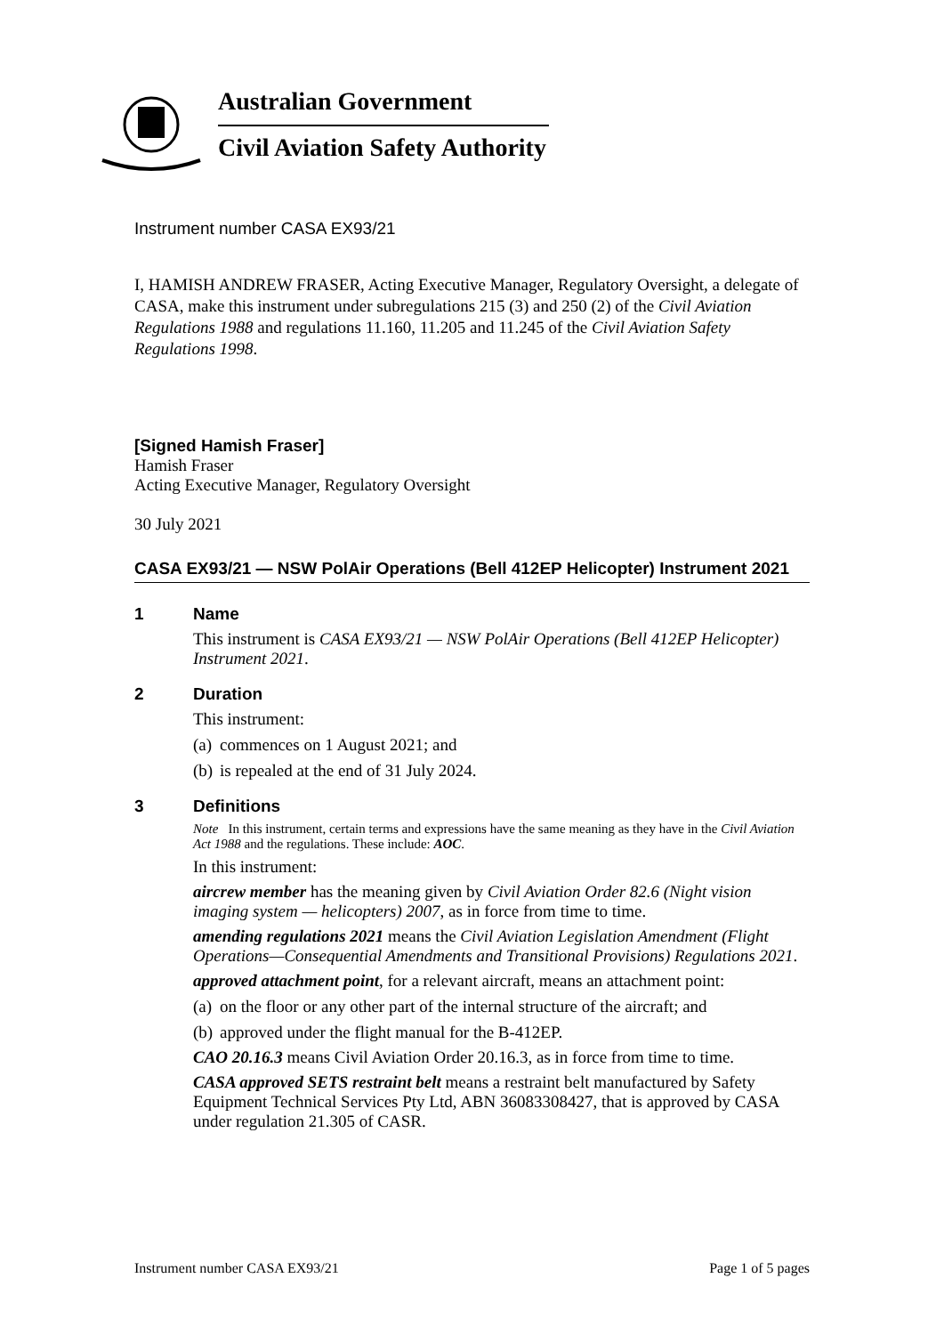Australian Government
Civil Aviation Safety Authority
Instrument number CASA EX93/21
I, HAMISH ANDREW FRASER, Acting Executive Manager, Regulatory Oversight, a delegate of CASA, make this instrument under subregulations 215 (3) and 250 (2) of the Civil Aviation Regulations 1988 and regulations 11.160, 11.205 and 11.245 of the Civil Aviation Safety Regulations 1998.
[Signed Hamish Fraser]
Hamish Fraser
Acting Executive Manager, Regulatory Oversight
30 July 2021
CASA EX93/21 — NSW PolAir Operations (Bell 412EP Helicopter) Instrument 2021
1 Name
This instrument is CASA EX93/21 — NSW PolAir Operations (Bell 412EP Helicopter) Instrument 2021.
2 Duration
This instrument:
(a) commences on 1 August 2021; and
(b) is repealed at the end of 31 July 2024.
3 Definitions
Note In this instrument, certain terms and expressions have the same meaning as they have in the Civil Aviation Act 1988 and the regulations. These include: AOC.
In this instrument:
aircrew member has the meaning given by Civil Aviation Order 82.6 (Night vision imaging system — helicopters) 2007, as in force from time to time.
amending regulations 2021 means the Civil Aviation Legislation Amendment (Flight Operations—Consequential Amendments and Transitional Provisions) Regulations 2021.
approved attachment point, for a relevant aircraft, means an attachment point:
(a) on the floor or any other part of the internal structure of the aircraft; and
(b) approved under the flight manual for the B-412EP.
CAO 20.16.3 means Civil Aviation Order 20.16.3, as in force from time to time.
CASA approved SETS restraint belt means a restraint belt manufactured by Safety Equipment Technical Services Pty Ltd, ABN 36083308427, that is approved by CASA under regulation 21.305 of CASR.
Instrument number CASA EX93/21 Page 1 of 5 pages